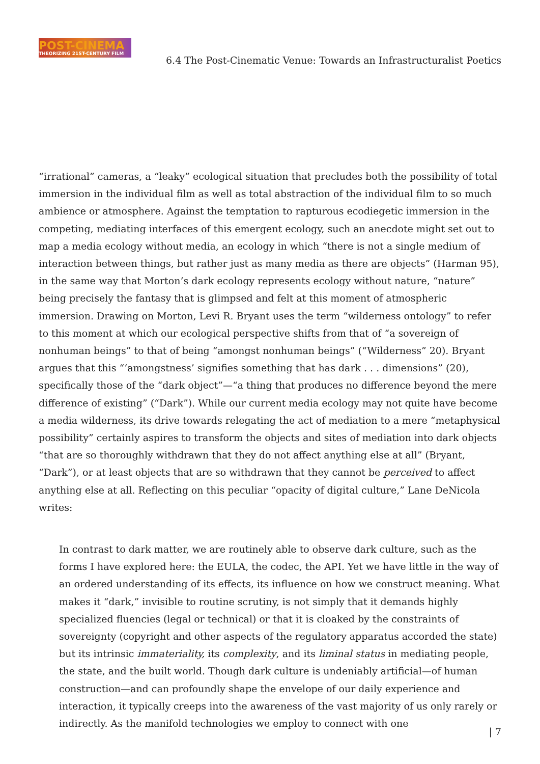POST-CINEMA
THEORIZING 21ST-CENTURY FILM
6.4 The Post-Cinematic Venue: Towards an Infrastructuralist Poetics
“irrational” cameras, a “leaky” ecological situation that precludes both the possibility of total immersion in the individual film as well as total abstraction of the individual film to so much ambience or atmosphere. Against the temptation to rapturous ecodiegetic immersion in the competing, mediating interfaces of this emergent ecology, such an anecdote might set out to map a media ecology without media, an ecology in which “there is not a single medium of interaction between things, but rather just as many media as there are objects” (Harman 95), in the same way that Morton’s dark ecology represents ecology without nature, “nature” being precisely the fantasy that is glimpsed and felt at this moment of atmospheric immersion. Drawing on Morton, Levi R. Bryant uses the term “wilderness ontology” to refer to this moment at which our ecological perspective shifts from that of “a sovereign of nonhuman beings” to that of being “amongst nonhuman beings” (“Wilderness” 20). Bryant argues that this “‘amongstness’ signifies something that has dark . . . dimensions” (20), specifically those of the “dark object”—“a thing that produces no difference beyond the mere difference of existing” (“Dark”). While our current media ecology may not quite have become a media wilderness, its drive towards relegating the act of mediation to a mere “metaphysical possibility” certainly aspires to transform the objects and sites of mediation into dark objects “that are so thoroughly withdrawn that they do not affect anything else at all” (Bryant, “Dark”), or at least objects that are so withdrawn that they cannot be perceived to affect anything else at all. Reflecting on this peculiar “opacity of digital culture,” Lane DeNicola writes:
In contrast to dark matter, we are routinely able to observe dark culture, such as the forms I have explored here: the EULA, the codec, the API. Yet we have little in the way of an ordered understanding of its effects, its influence on how we construct meaning. What makes it “dark,” invisible to routine scrutiny, is not simply that it demands highly specialized fluencies (legal or technical) or that it is cloaked by the constraints of sovereignty (copyright and other aspects of the regulatory apparatus accorded the state) but its intrinsic immateriality, its complexity, and its liminal status in mediating people, the state, and the built world. Though dark culture is undeniably artificial—of human construction—and can profoundly shape the envelope of our daily experience and interaction, it typically creeps into the awareness of the vast majority of us only rarely or indirectly. As the manifold technologies we employ to connect with one
| 7